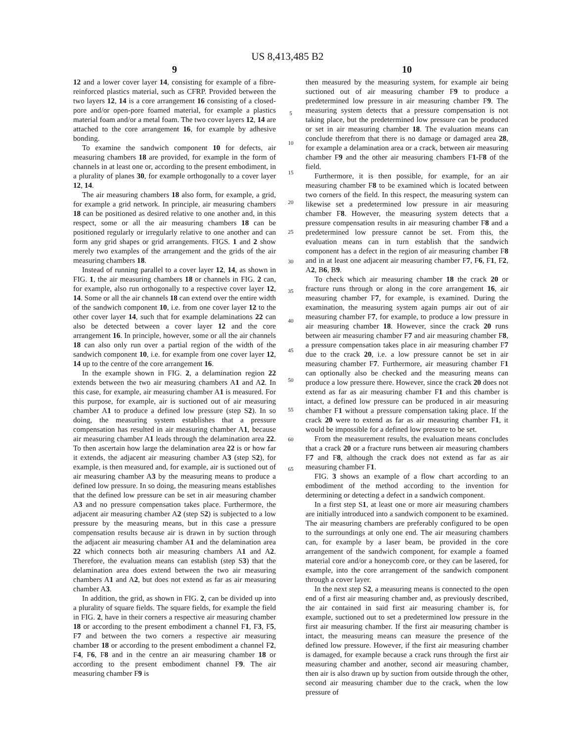US 8,413,485 B2
9
12 and a lower cover layer 14, consisting for example of a fibre-reinforced plastics material, such as CFRP. Provided between the two layers 12, 14 is a core arrangement 16 consisting of a closed-pore and/or open-pore foamed material, for example a plastics material foam and/or a metal foam. The two cover layers 12, 14 are attached to the core arrangement 16, for example by adhesive bonding.
To examine the sandwich component 10 for defects, air measuring chambers 18 are provided, for example in the form of channels in at least one or, according to the present embodiment, in a plurality of planes 30, for example orthogonally to a cover layer 12, 14.
The air measuring chambers 18 also form, for example, a grid, for example a grid network. In principle, air measuring chambers 18 can be positioned as desired relative to one another and, in this respect, some or all the air measuring chambers 18 can be positioned regularly or irregularly relative to one another and can form any grid shapes or grid arrangements. FIGS. 1 and 2 show merely two examples of the arrangement and the grids of the air measuring chambers 18.
Instead of running parallel to a cover layer 12, 14, as shown in FIG. 1, the air measuring chambers 18 or channels in FIG. 2 can, for example, also run orthogonally to a respective cover layer 12, 14. Some or all the air channels 18 can extend over the entire width of the sandwich component 10, i.e. from one cover layer 12 to the other cover layer 14, such that for example delaminations 22 can also be detected between a cover layer 12 and the core arrangement 16. In principle, however, some or all the air channels 18 can also only run over a partial region of the width of the sandwich component 10, i.e. for example from one cover layer 12, 14 up to the centre of the core arrangement 16.
In the example shown in FIG. 2, a delamination region 22 extends between the two air measuring chambers A1 and A2. In this case, for example, air measuring chamber A1 is measured. For this purpose, for example, air is suctioned out of air measuring chamber A1 to produce a defined low pressure (step S2). In so doing, the measuring system establishes that a pressure compensation has resulted in air measuring chamber A1, because air measuring chamber A1 leads through the delamination area 22. To then ascertain how large the delamination area 22 is or how far it extends, the adjacent air measuring chamber A3 (step S2), for example, is then measured and, for example, air is suctioned out of air measuring chamber A3 by the measuring means to produce a defined low pressure. In so doing, the measuring means establishes that the defined low pressure can be set in air measuring chamber A3 and no pressure compensation takes place. Furthermore, the adjacent air measuring chamber A2 (step S2) is subjected to a low pressure by the measuring means, but in this case a pressure compensation results because air is drawn in by suction through the adjacent air measuring chamber A1 and the delamination area 22 which connects both air measuring chambers A1 and A2. Therefore, the evaluation means can establish (step S3) that the delamination area does extend between the two air measuring chambers A1 and A2, but does not extend as far as air measuring chamber A3.
In addition, the grid, as shown in FIG. 2, can be divided up into a plurality of square fields. The square fields, for example the field in FIG. 2, have in their corners a respective air measuring chamber 18 or according to the present embodiment a channel F1, F3, F5, F7 and between the two corners a respective air measuring chamber 18 or according to the present embodiment a channel F2, F4, F6, F8 and in the centre an air measuring chamber 18 or according to the present embodiment channel F9. The air measuring chamber F9 is
5
10
15
20
25
30
35
40
45
50
55
60
65
10
then measured by the measuring system, for example air being suctioned out of air measuring chamber F9 to produce a predetermined low pressure in air measuring chamber F9. The measuring system detects that a pressure compensation is not taking place, but the predetermined low pressure can be produced or set in air measuring chamber 18. The evaluation means can conclude therefrom that there is no damage or damaged area 28, for example a delamination area or a crack, between air measuring chamber F9 and the other air measuring chambers F1-F8 of the field.
Furthermore, it is then possible, for example, for an air measuring chamber F8 to be examined which is located between two corners of the field. In this respect, the measuring system can likewise set a predetermined low pressure in air measuring chamber F8. However, the measuring system detects that a pressure compensation results in air measuring chamber F8 and a predetermined low pressure cannot be set. From this, the evaluation means can in turn establish that the sandwich component has a defect in the region of air measuring chamber F8 and in at least one adjacent air measuring chamber F7, F6, F1, F2, A2, B6, B9.
To check which air measuring chamber 18 the crack 20 or fracture runs through or along in the core arrangement 16, air measuring chamber F7, for example, is examined. During the examination, the measuring system again pumps air out of air measuring chamber F7, for example, to produce a low pressure in air measuring chamber 18. However, since the crack 20 runs between air measuring chamber F7 and air measuring chamber F8, a pressure compensation takes place in air measuring chamber F7 due to the crack 20, i.e. a low pressure cannot be set in air measuring chamber F7. Furthermore, air measuring chamber F1 can optionally also be checked and the measuring means can produce a low pressure there. However, since the crack 20 does not extend as far as air measuring chamber F1 and this chamber is intact, a defined low pressure can be produced in air measuring chamber F1 without a pressure compensation taking place. If the crack 20 were to extend as far as air measuring chamber F1, it would be impossible for a defined low pressure to be set.
From the measurement results, the evaluation means concludes that a crack 20 or a fracture runs between air measuring chambers F7 and F8, although the crack does not extend as far as air measuring chamber F1.
FIG. 3 shows an example of a flow chart according to an embodiment of the method according to the invention for determining or detecting a defect in a sandwich component.
In a first step S1, at least one or more air measuring chambers are initially introduced into a sandwich component to be examined. The air measuring chambers are preferably configured to be open to the surroundings at only one end. The air measuring chambers can, for example by a laser beam, be provided in the core arrangement of the sandwich component, for example a foamed material core and/or a honeycomb core, or they can be lasered, for example, into the core arrangement of the sandwich component through a cover layer.
In the next step S2, a measuring means is connected to the open end of a first air measuring chamber and, as previously described, the air contained in said first air measuring chamber is, for example, suctioned out to set a predetermined low pressure in the first air measuring chamber. If the first air measuring chamber is intact, the measuring means can measure the presence of the defined low pressure. However, if the first air measuring chamber is damaged, for example because a crack runs through the first air measuring chamber and another, second air measuring chamber, then air is also drawn up by suction from outside through the other, second air measuring chamber due to the crack, when the low pressure of